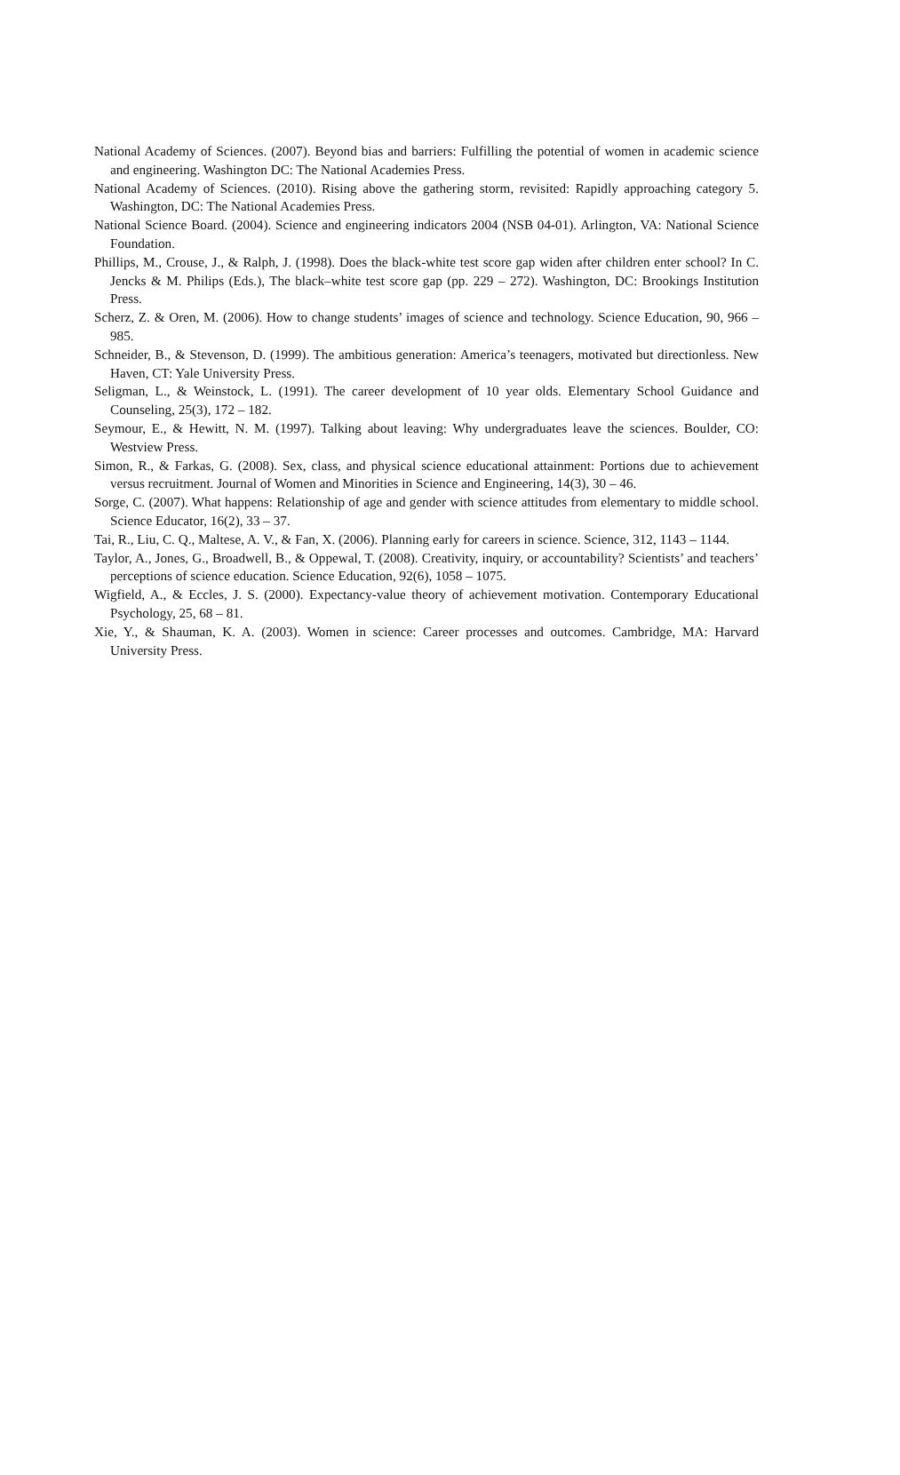National Academy of Sciences. (2007). Beyond bias and barriers: Fulfilling the potential of women in academic science and engineering. Washington DC: The National Academies Press.
National Academy of Sciences. (2010). Rising above the gathering storm, revisited: Rapidly approaching category 5. Washington, DC: The National Academies Press.
National Science Board. (2004). Science and engineering indicators 2004 (NSB 04-01). Arlington, VA: National Science Foundation.
Phillips, M., Crouse, J., & Ralph, J. (1998). Does the black-white test score gap widen after children enter school? In C. Jencks & M. Philips (Eds.), The black–white test score gap (pp. 229 – 272). Washington, DC: Brookings Institution Press.
Scherz, Z. & Oren, M. (2006). How to change students’ images of science and technology. Science Education, 90, 966 – 985.
Schneider, B., & Stevenson, D. (1999). The ambitious generation: America’s teenagers, motivated but directionless. New Haven, CT: Yale University Press.
Seligman, L., & Weinstock, L. (1991). The career development of 10 year olds. Elementary School Guidance and Counseling, 25(3), 172 – 182.
Seymour, E., & Hewitt, N. M. (1997). Talking about leaving: Why undergraduates leave the sciences. Boulder, CO: Westview Press.
Simon, R., & Farkas, G. (2008). Sex, class, and physical science educational attainment: Portions due to achievement versus recruitment. Journal of Women and Minorities in Science and Engineering, 14(3), 30 – 46.
Sorge, C. (2007). What happens: Relationship of age and gender with science attitudes from elementary to middle school. Science Educator, 16(2), 33 – 37.
Tai, R., Liu, C. Q., Maltese, A. V., & Fan, X. (2006). Planning early for careers in science. Science, 312, 1143 – 1144.
Taylor, A., Jones, G., Broadwell, B., & Oppewal, T. (2008). Creativity, inquiry, or accountability? Scientists’ and teachers’ perceptions of science education. Science Education, 92(6), 1058 – 1075.
Wigfield, A., & Eccles, J. S. (2000). Expectancy-value theory of achievement motivation. Contemporary Educational Psychology, 25, 68 – 81.
Xie, Y., & Shauman, K. A. (2003). Women in science: Career processes and outcomes. Cambridge, MA: Harvard University Press.